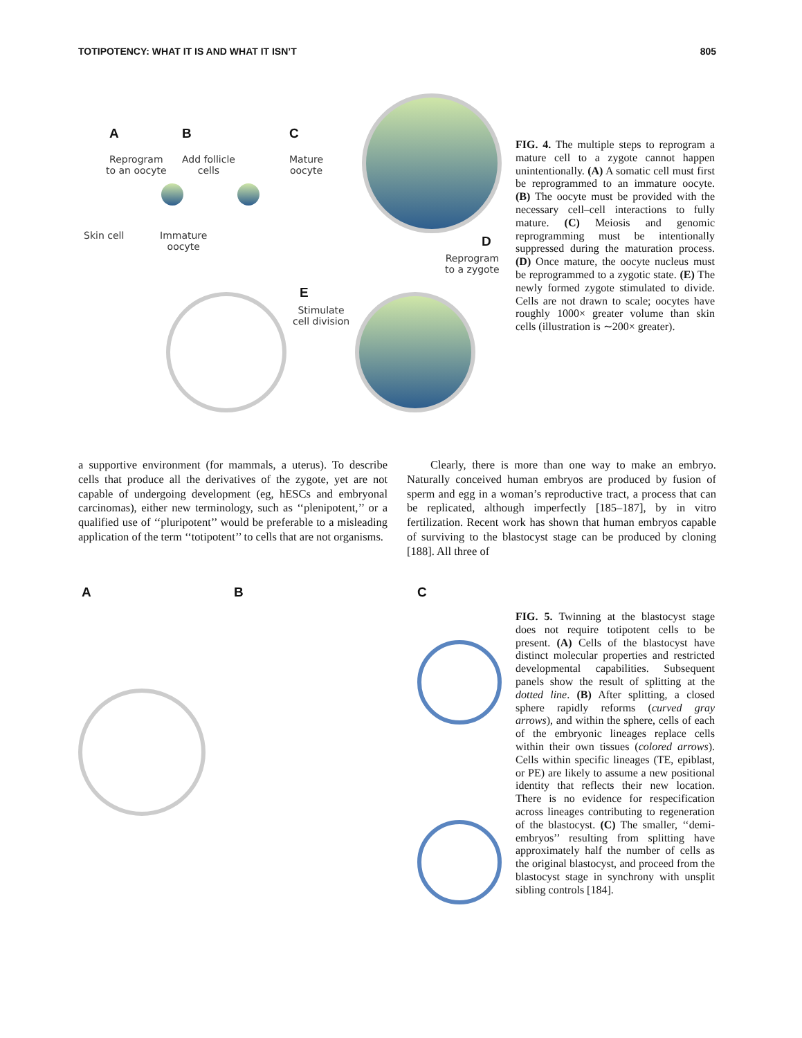TOTIPOTENCY: WHAT IT IS AND WHAT IT ISN’T 805
A B C
Reprogram
to an oocyte
Add follicle
cells
Mature
oocyte
Skin cell
Immature
oocyte
D
Reprogram
to a zygote
E
Stimulate
cell division
FIG. 4. The multiple steps to reprogram a mature cell to a zygote cannot happen unintentionally. (A) A somatic cell must first be reprogrammed to an immature oocyte. (B) The oocyte must be provided with the necessary cell–cell interactions to fully mature. (C) Meiosis and genomic reprogramming must be intentionally suppressed during the maturation process. (D) Once mature, the oocyte nucleus must be reprogrammed to a zygotic state. (E) The newly formed zygote stimulated to divide. Cells are not drawn to scale; oocytes have roughly 1000× greater volume than skin cells (illustration is ∼200× greater).
a supportive environment (for mammals, a uterus). To describe cells that produce all the derivatives of the zygote, yet are not capable of undergoing development (eg, hESCs and embryonal carcinomas), either new terminology, such as ‘‘plenipotent,’’ or a qualified use of ‘‘pluripotent’’ would be preferable to a misleading application of the term ‘‘totipotent’’ to cells that are not organisms.
Clearly, there is more than one way to make an embryo. Naturally conceived human embryos are produced by fusion of sperm and egg in a woman’s reproductive tract, a process that can be replicated, although imperfectly [185–187], by in vitro fertilization. Recent work has shown that human embryos capable of surviving to the blastocyst stage can be produced by cloning [188]. All three of
A B C
FIG. 5. Twinning at the blastocyst stage does not require totipotent cells to be present. (A) Cells of the blastocyst have distinct molecular properties and restricted developmental capabilities. Subsequent panels show the result of splitting at the dotted line. (B) After splitting, a closed sphere rapidly reforms (curved gray arrows), and within the sphere, cells of each of the embryonic lineages replace cells within their own tissues (colored arrows). Cells within specific lineages (TE, epiblast, or PE) are likely to assume a new positional identity that reflects their new location. There is no evidence for respecification across lineages contributing to regeneration of the blastocyst. (C) The smaller, ‘‘demi-embryos’’ resulting from splitting have approximately half the number of cells as the original blastocyst, and proceed from the blastocyst stage in synchrony with unsplit sibling controls [184].